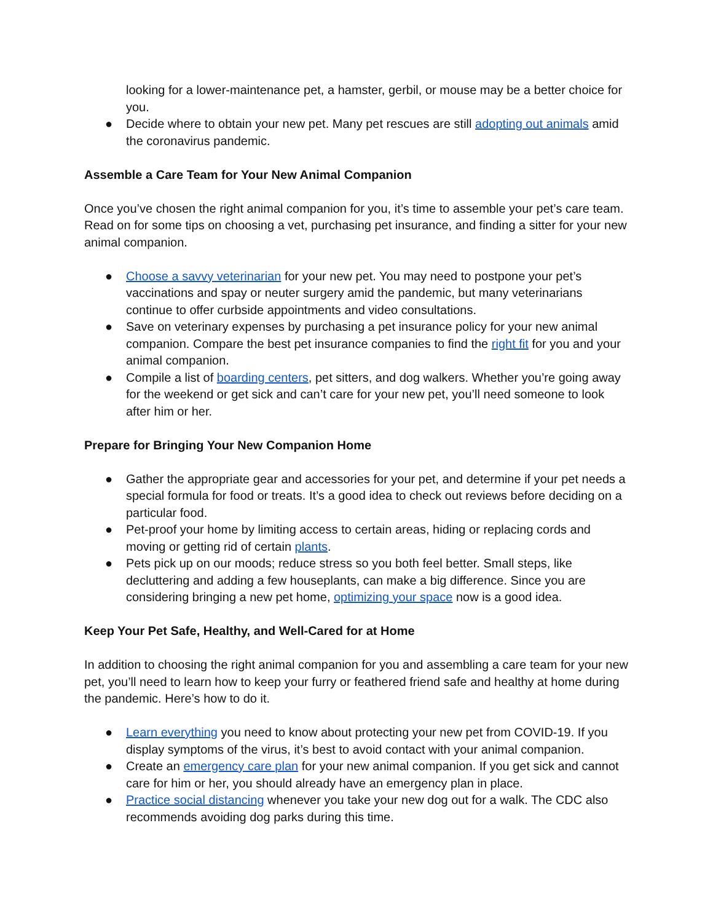looking for a lower-maintenance pet, a hamster, gerbil, or mouse may be a better choice for you.
● Decide where to obtain your new pet. Many pet rescues are still adopting out animals amid the coronavirus pandemic.
Assemble a Care Team for Your New Animal Companion
Once you’ve chosen the right animal companion for you, it’s time to assemble your pet’s care team. Read on for some tips on choosing a vet, purchasing pet insurance, and finding a sitter for your new animal companion.
● Choose a savvy veterinarian for your new pet. You may need to postpone your pet’s vaccinations and spay or neuter surgery amid the pandemic, but many veterinarians continue to offer curbside appointments and video consultations.
● Save on veterinary expenses by purchasing a pet insurance policy for your new animal companion. Compare the best pet insurance companies to find the right fit for you and your animal companion.
● Compile a list of boarding centers, pet sitters, and dog walkers. Whether you’re going away for the weekend or get sick and can’t care for your new pet, you’ll need someone to look after him or her.
Prepare for Bringing Your New Companion Home
● Gather the appropriate gear and accessories for your pet, and determine if your pet needs a special formula for food or treats. It’s a good idea to check out reviews before deciding on a particular food.
● Pet-proof your home by limiting access to certain areas, hiding or replacing cords and moving or getting rid of certain plants.
● Pets pick up on our moods; reduce stress so you both feel better. Small steps, like decluttering and adding a few houseplants, can make a big difference. Since you are considering bringing a new pet home, optimizing your space now is a good idea.
Keep Your Pet Safe, Healthy, and Well-Cared for at Home
In addition to choosing the right animal companion for you and assembling a care team for your new pet, you’ll need to learn how to keep your furry or feathered friend safe and healthy at home during the pandemic. Here’s how to do it.
● Learn everything you need to know about protecting your new pet from COVID-19. If you display symptoms of the virus, it’s best to avoid contact with your animal companion.
● Create an emergency care plan for your new animal companion. If you get sick and cannot care for him or her, you should already have an emergency plan in place.
● Practice social distancing whenever you take your new dog out for a walk. The CDC also recommends avoiding dog parks during this time.